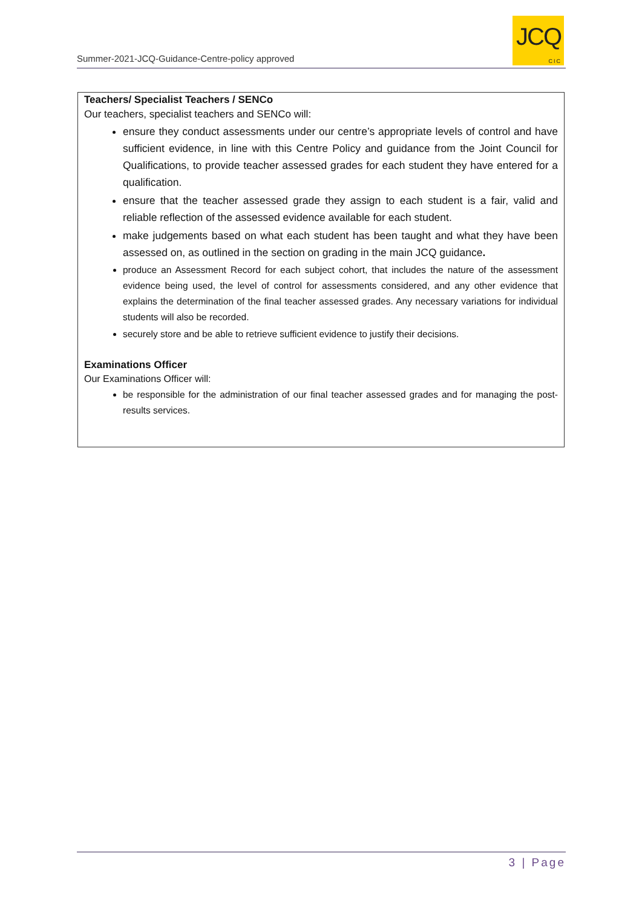Summer-2021-JCQ-Guidance-Centre-policy approved
JCQ
CIC
Teachers/ Specialist Teachers / SENCo
Our teachers, specialist teachers and SENCo will:
ensure they conduct assessments under our centre’s appropriate levels of control and have sufficient evidence, in line with this Centre Policy and guidance from the Joint Council for Qualifications, to provide teacher assessed grades for each student they have entered for a qualification.
ensure that the teacher assessed grade they assign to each student is a fair, valid and reliable reflection of the assessed evidence available for each student.
make judgements based on what each student has been taught and what they have been assessed on, as outlined in the section on grading in the main JCQ guidance.
produce an Assessment Record for each subject cohort, that includes the nature of the assessment evidence being used, the level of control for assessments considered, and any other evidence that explains the determination of the final teacher assessed grades. Any necessary variations for individual students will also be recorded.
securely store and be able to retrieve sufficient evidence to justify their decisions.
Examinations Officer
Our Examinations Officer will:
be responsible for the administration of our final teacher assessed grades and for managing the post-results services.
3 | Page